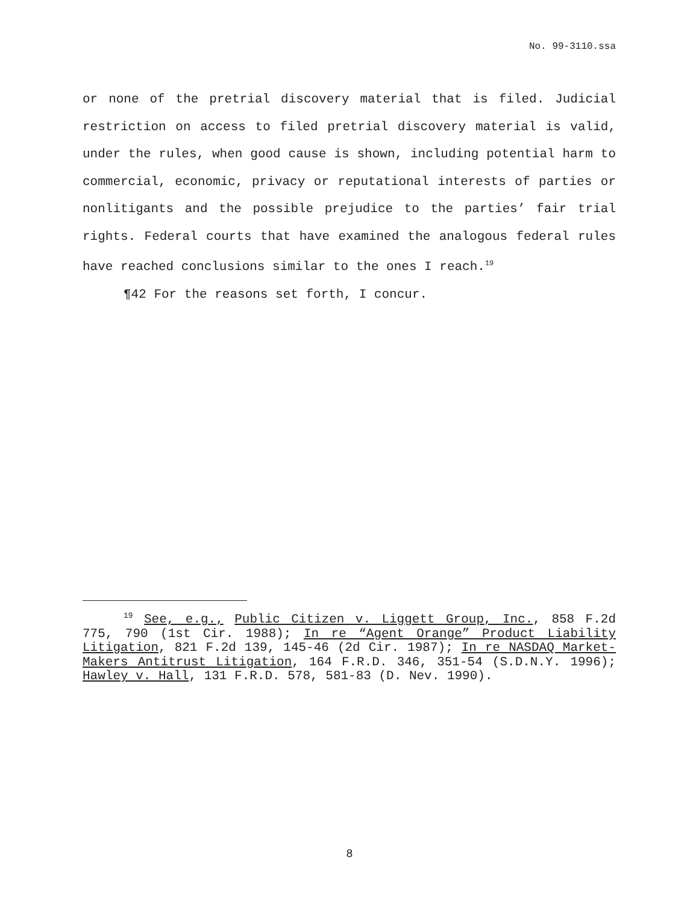No. 99-3110.ssa
or none of the pretrial discovery material that is filed. Judicial restriction on access to filed pretrial discovery material is valid, under the rules, when good cause is shown, including potential harm to commercial, economic, privacy or reputational interests of parties or nonlitigants and the possible prejudice to the parties’ fair trial rights. Federal courts that have examined the analogous federal rules have reached conclusions similar to the ones I reach.<sup>19</sup>
¶42 For the reasons set forth, I concur.
<sup>19</sup> See, e.g., Public Citizen v. Liggett Group, Inc., 858 F.2d 775, 790 (1st Cir. 1988); In re “Agent Orange” Product Liability Litigation, 821 F.2d 139, 145-46 (2d Cir. 1987); In re NASDAQ Market-Makers Antitrust Litigation, 164 F.R.D. 346, 351-54 (S.D.N.Y. 1996); Hawley v. Hall, 131 F.R.D. 578, 581-83 (D. Nev. 1990).
8